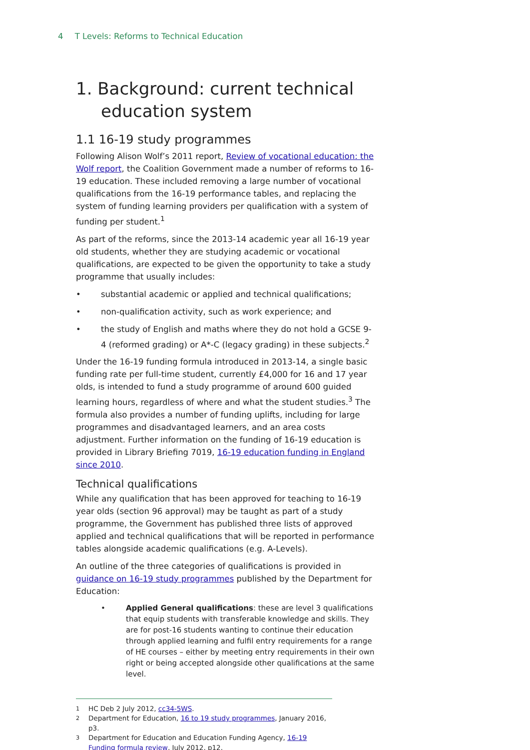4 T Levels: Reforms to Technical Education
1. Background: current technical education system
1.1 16-19 study programmes
Following Alison Wolf’s 2011 report, Review of vocational education: the Wolf report, the Coalition Government made a number of reforms to 16-19 education. These included removing a large number of vocational qualifications from the 16-19 performance tables, and replacing the system of funding learning providers per qualification with a system of funding per student.<sup>1</sup>
As part of the reforms, since the 2013-14 academic year all 16-19 year old students, whether they are studying academic or vocational qualifications, are expected to be given the opportunity to take a study programme that usually includes:
• substantial academic or applied and technical qualifications;
• non-qualification activity, such as work experience; and
• the study of English and maths where they do not hold a GCSE 9-4 (reformed grading) or A*-C (legacy grading) in these subjects.<sup>2</sup>
Under the 16-19 funding formula introduced in 2013-14, a single basic funding rate per full-time student, currently £4,000 for 16 and 17 year olds, is intended to fund a study programme of around 600 guided learning hours, regardless of where and what the student studies.<sup>3</sup> The formula also provides a number of funding uplifts, including for large programmes and disadvantaged learners, and an area costs adjustment. Further information on the funding of 16-19 education is provided in Library Briefing 7019, 16-19 education funding in England since 2010.
Technical qualifications
While any qualification that has been approved for teaching to 16-19 year olds (section 96 approval) may be taught as part of a study programme, the Government has published three lists of approved applied and technical qualifications that will be reported in performance tables alongside academic qualifications (e.g. A-Levels).
An outline of the three categories of qualifications is provided in guidance on 16-19 study programmes published by the Department for Education:
• Applied General qualifications: these are level 3 qualifications that equip students with transferable knowledge and skills. They are for post-16 students wanting to continue their education through applied learning and fulfil entry requirements for a range of HE courses – either by meeting entry requirements in their own right or being accepted alongside other qualifications at the same level.
<sup>1</sup> HC Deb 2 July 2012, cc34-5WS.
<sup>2</sup> Department for Education, 16 to 19 study programmes, January 2016, p3.
<sup>3</sup> Department for Education and Education Funding Agency, 16-19 Funding formula review, July 2012, p12.